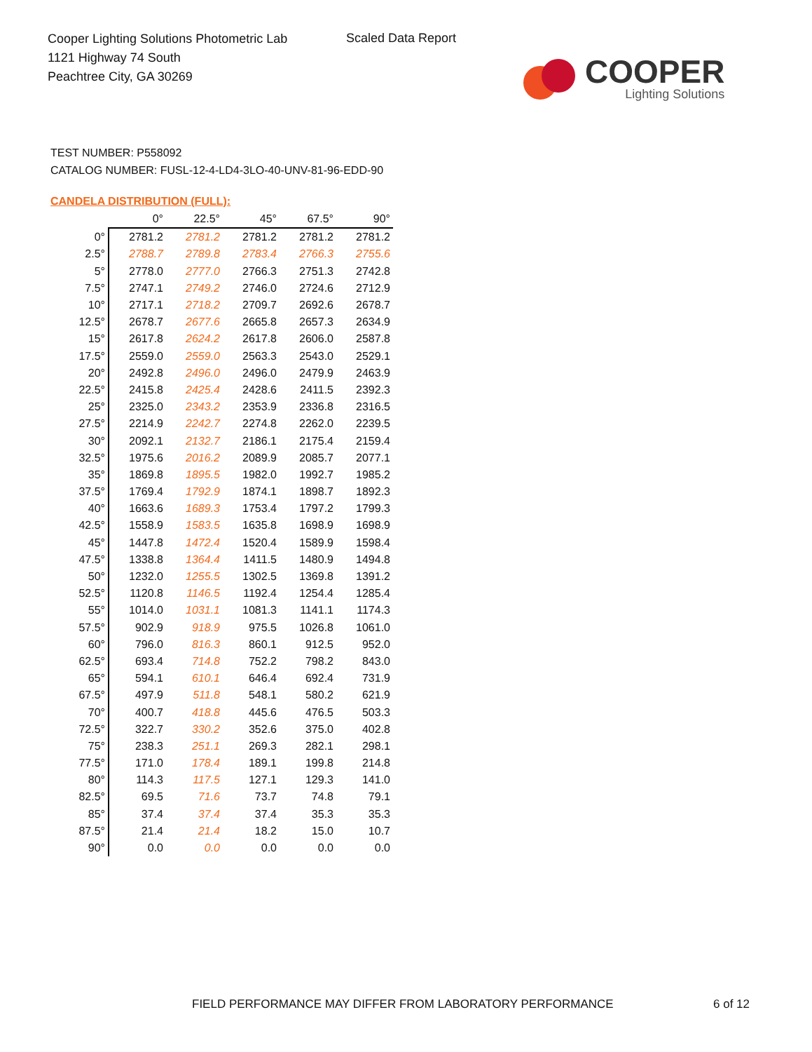Cooper Lighting Solutions Photometric Lab
1121 Highway 74 South
Peachtree City, GA 30269
Scaled Data Report
COOPER
Lighting Solutions
TEST NUMBER: P558092
CATALOG NUMBER: FUSL-12-4-LD4-3LO-40-UNV-81-96-EDD-90
CANDELA DISTRIBUTION (FULL):
| | 0° | 22.5° | 45° | 67.5° | 90° |
| --- | --- | --- | --- | --- | --- |
| 0° | 2781.2 | 2781.2 | 2781.2 | 2781.2 | 2781.2 |
| 2.5° | 2788.7 | 2789.8 | 2783.4 | 2766.3 | 2755.6 |
| 5° | 2778.0 | 2777.0 | 2766.3 | 2751.3 | 2742.8 |
| 7.5° | 2747.1 | 2749.2 | 2746.0 | 2724.6 | 2712.9 |
| 10° | 2717.1 | 2718.2 | 2709.7 | 2692.6 | 2678.7 |
| 12.5° | 2678.7 | 2677.6 | 2665.8 | 2657.3 | 2634.9 |
| 15° | 2617.8 | 2624.2 | 2617.8 | 2606.0 | 2587.8 |
| 17.5° | 2559.0 | 2559.0 | 2563.3 | 2543.0 | 2529.1 |
| 20° | 2492.8 | 2496.0 | 2496.0 | 2479.9 | 2463.9 |
| 22.5° | 2415.8 | 2425.4 | 2428.6 | 2411.5 | 2392.3 |
| 25° | 2325.0 | 2343.2 | 2353.9 | 2336.8 | 2316.5 |
| 27.5° | 2214.9 | 2242.7 | 2274.8 | 2262.0 | 2239.5 |
| 30° | 2092.1 | 2132.7 | 2186.1 | 2175.4 | 2159.4 |
| 32.5° | 1975.6 | 2016.2 | 2089.9 | 2085.7 | 2077.1 |
| 35° | 1869.8 | 1895.5 | 1982.0 | 1992.7 | 1985.2 |
| 37.5° | 1769.4 | 1792.9 | 1874.1 | 1898.7 | 1892.3 |
| 40° | 1663.6 | 1689.3 | 1753.4 | 1797.2 | 1799.3 |
| 42.5° | 1558.9 | 1583.5 | 1635.8 | 1698.9 | 1698.9 |
| 45° | 1447.8 | 1472.4 | 1520.4 | 1589.9 | 1598.4 |
| 47.5° | 1338.8 | 1364.4 | 1411.5 | 1480.9 | 1494.8 |
| 50° | 1232.0 | 1255.5 | 1302.5 | 1369.8 | 1391.2 |
| 52.5° | 1120.8 | 1146.5 | 1192.4 | 1254.4 | 1285.4 |
| 55° | 1014.0 | 1031.1 | 1081.3 | 1141.1 | 1174.3 |
| 57.5° | 902.9 | 918.9 | 975.5 | 1026.8 | 1061.0 |
| 60° | 796.0 | 816.3 | 860.1 | 912.5 | 952.0 |
| 62.5° | 693.4 | 714.8 | 752.2 | 798.2 | 843.0 |
| 65° | 594.1 | 610.1 | 646.4 | 692.4 | 731.9 |
| 67.5° | 497.9 | 511.8 | 548.1 | 580.2 | 621.9 |
| 70° | 400.7 | 418.8 | 445.6 | 476.5 | 503.3 |
| 72.5° | 322.7 | 330.2 | 352.6 | 375.0 | 402.8 |
| 75° | 238.3 | 251.1 | 269.3 | 282.1 | 298.1 |
| 77.5° | 171.0 | 178.4 | 189.1 | 199.8 | 214.8 |
| 80° | 114.3 | 117.5 | 127.1 | 129.3 | 141.0 |
| 82.5° | 69.5 | 71.6 | 73.7 | 74.8 | 79.1 |
| 85° | 37.4 | 37.4 | 37.4 | 35.3 | 35.3 |
| 87.5° | 21.4 | 21.4 | 18.2 | 15.0 | 10.7 |
| 90° | 0.0 | 0.0 | 0.0 | 0.0 | 0.0 |
FIELD PERFORMANCE MAY DIFFER FROM LABORATORY PERFORMANCE
6 of 12